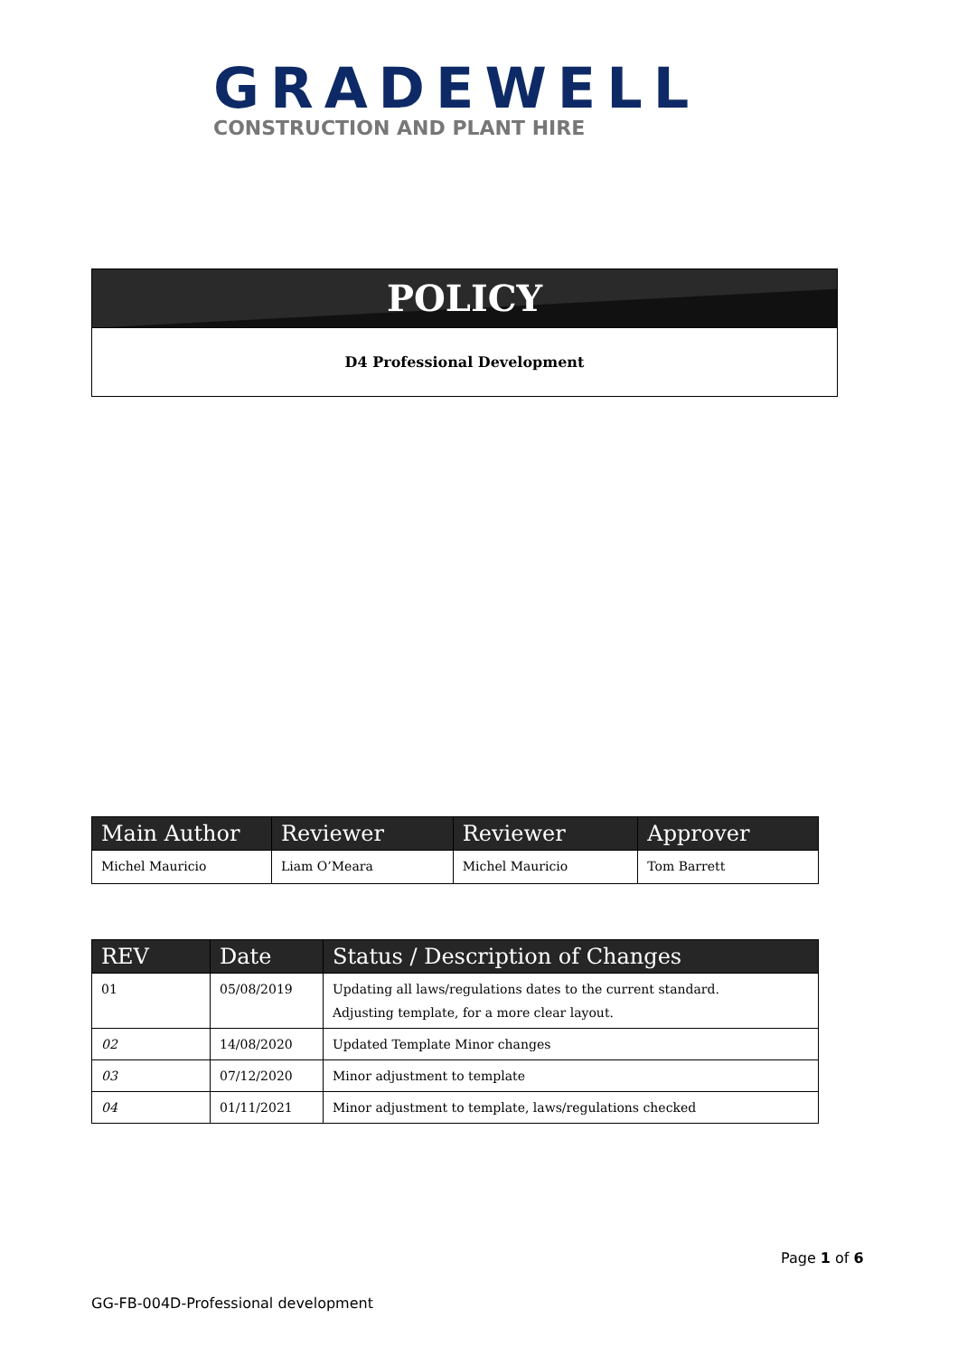GRADEWELL
CONSTRUCTION AND PLANT HIRE
POLICY
D4 Professional Development
| Main Author | Reviewer | Reviewer | Approver |
| --- | --- | --- | --- |
| Michel Mauricio | Liam O’Meara | Michel Mauricio | Tom Barrett |
| REV | Date | Status / Description of Changes |
| --- | --- | --- |
| 01 | 05/08/2019 | Updating all laws/regulations dates to the current standard. Adjusting template, for a more clear layout. |
| 02 | 14/08/2020 | Updated Template Minor changes |
| 03 | 07/12/2020 | Minor adjustment to template |
| 04 | 01/11/2021 | Minor adjustment to template, laws/regulations checked |
Page 1 of 6
GG-FB-004D-Professional development